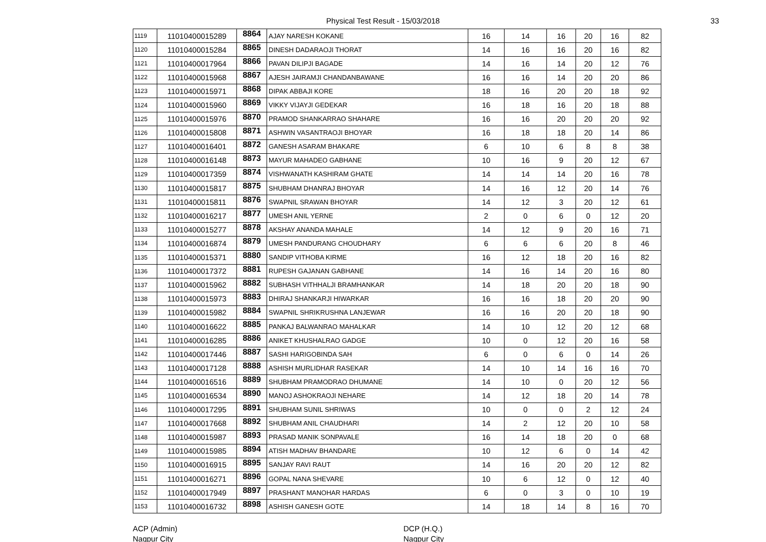Physical Test Result - 15/03/2018 33
| 1119 | 11010400015289 | 8864 | AJAY NARESH KOKANE | 16 | 14 | 16 | 20 | 16 | 82 |
| 1120 | 11010400015284 | 8865 | DINESH DADARAOJI THORAT | 14 | 16 | 16 | 20 | 16 | 82 |
| 1121 | 11010400017964 | 8866 | PAVAN DILIPJI BAGADE | 14 | 16 | 14 | 20 | 12 | 76 |
| 1122 | 11010400015968 | 8867 | AJESH JAIRAMJI CHANDANBAWANE | 16 | 16 | 14 | 20 | 20 | 86 |
| 1123 | 11010400015971 | 8868 | DIPAK ABBAJI KORE | 18 | 16 | 20 | 20 | 18 | 92 |
| 1124 | 11010400015960 | 8869 | VIKKY VIJAYJI GEDEKAR | 16 | 18 | 16 | 20 | 18 | 88 |
| 1125 | 11010400015976 | 8870 | PRAMOD SHANKARRAO SHAHARE | 16 | 16 | 20 | 20 | 20 | 92 |
| 1126 | 11010400015808 | 8871 | ASHWIN VASANTRAOJI BHOYAR | 16 | 18 | 18 | 20 | 14 | 86 |
| 1127 | 11010400016401 | 8872 | GANESH ASARAM BHAKARE | 6 | 10 | 6 | 8 | 8 | 38 |
| 1128 | 11010400016148 | 8873 | MAYUR MAHADEO GABHANE | 10 | 16 | 9 | 20 | 12 | 67 |
| 1129 | 11010400017359 | 8874 | VISHWANATH KASHIRAM GHATE | 14 | 14 | 14 | 20 | 16 | 78 |
| 1130 | 11010400015817 | 8875 | SHUBHAM DHANRAJ BHOYAR | 14 | 16 | 12 | 20 | 14 | 76 |
| 1131 | 11010400015811 | 8876 | SWAPNIL SRAWAN BHOYAR | 14 | 12 | 3 | 20 | 12 | 61 |
| 1132 | 11010400016217 | 8877 | UMESH ANIL YERNE | 2 | 0 | 6 | 0 | 12 | 20 |
| 1133 | 11010400015277 | 8878 | AKSHAY ANANDA MAHALE | 14 | 12 | 9 | 20 | 16 | 71 |
| 1134 | 11010400016874 | 8879 | UMESH PANDURANG CHOUDHARY | 6 | 6 | 6 | 20 | 8 | 46 |
| 1135 | 11010400015371 | 8880 | SANDIP VITHOBA KIRME | 16 | 12 | 18 | 20 | 16 | 82 |
| 1136 | 11010400017372 | 8881 | RUPESH GAJANAN GABHANE | 14 | 16 | 14 | 20 | 16 | 80 |
| 1137 | 11010400015962 | 8882 | SUBHASH VITHHALJI BRAMHANKAR | 14 | 18 | 20 | 20 | 18 | 90 |
| 1138 | 11010400015973 | 8883 | DHIRAJ SHANKARJI HIWARKAR | 16 | 16 | 18 | 20 | 20 | 90 |
| 1139 | 11010400015982 | 8884 | SWAPNIL SHRIKRUSHNA LANJEWAR | 16 | 16 | 20 | 20 | 18 | 90 |
| 1140 | 11010400016622 | 8885 | PANKAJ BALWANRAO MAHALKAR | 14 | 10 | 12 | 20 | 12 | 68 |
| 1141 | 11010400016285 | 8886 | ANIKET KHUSHALRAO GADGE | 10 | 0 | 12 | 20 | 16 | 58 |
| 1142 | 11010400017446 | 8887 | SASHI HARIGOBINDA SAH | 6 | 0 | 6 | 0 | 14 | 26 |
| 1143 | 11010400017128 | 8888 | ASHISH MURLIDHAR RASEKAR | 14 | 10 | 14 | 16 | 16 | 70 |
| 1144 | 11010400016516 | 8889 | SHUBHAM PRAMODRAO DHUMANE | 14 | 10 | 0 | 20 | 12 | 56 |
| 1145 | 11010400016534 | 8890 | MANOJ ASHOKRAOJI NEHARE | 14 | 12 | 18 | 20 | 14 | 78 |
| 1146 | 11010400017295 | 8891 | SHUBHAM SUNIL SHRIWAS | 10 | 0 | 0 | 2 | 12 | 24 |
| 1147 | 11010400017668 | 8892 | SHUBHAM ANIL CHAUDHARI | 14 | 2 | 12 | 20 | 10 | 58 |
| 1148 | 11010400015987 | 8893 | PRASAD MANIK SONPAVALE | 16 | 14 | 18 | 20 | 0 | 68 |
| 1149 | 11010400015985 | 8894 | ATISH MADHAV BHANDARE | 10 | 12 | 6 | 0 | 14 | 42 |
| 1150 | 11010400016915 | 8895 | SANJAY RAVI RAUT | 14 | 16 | 20 | 20 | 12 | 82 |
| 1151 | 11010400016271 | 8896 | GOPAL NANA SHEVARE | 10 | 6 | 12 | 0 | 12 | 40 |
| 1152 | 11010400017949 | 8897 | PRASHANT MANOHAR HARDAS | 6 | 0 | 3 | 0 | 10 | 19 |
| 1153 | 11010400016732 | 8898 | ASHISH GANESH GOTE | 14 | 18 | 14 | 8 | 16 | 70 |
ACP (Admin)
Nagpur City
DCP (H.Q.)
Nagpur City